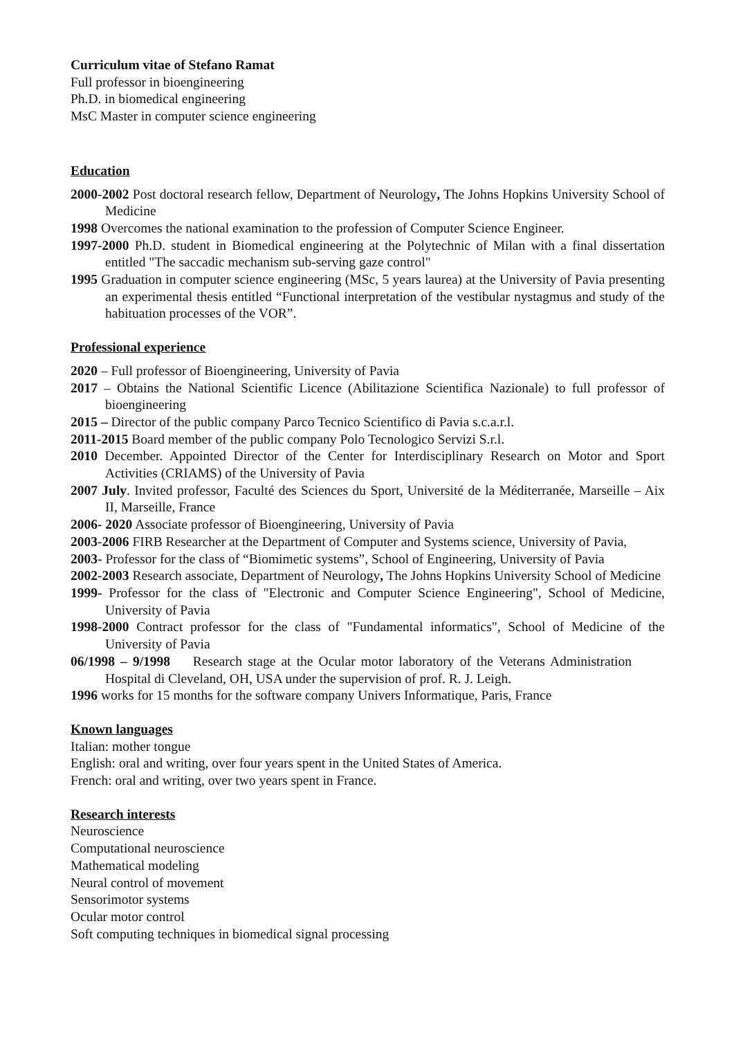Curriculum vitae of Stefano Ramat
Full professor in bioengineering
Ph.D. in biomedical engineering
MsC Master in computer science engineering
Education
2000-2002 Post doctoral research fellow, Department of Neurology, The Johns Hopkins University School of Medicine
1998 Overcomes the national examination to the profession of Computer Science Engineer.
1997-2000 Ph.D. student in Biomedical engineering at the Polytechnic of Milan with a final dissertation entitled "The saccadic mechanism sub-serving gaze control"
1995 Graduation in computer science engineering (MSc, 5 years laurea) at the University of Pavia presenting an experimental thesis entitled “Functional interpretation of the vestibular nystagmus and study of the habituation processes of the VOR”.
Professional experience
2020 – Full professor of Bioengineering, University of Pavia
2017 – Obtains the National Scientific Licence (Abilitazione Scientifica Nazionale) to full professor of bioengineering
2015 – Director of the public company Parco Tecnico Scientifico di Pavia s.c.a.r.l.
2011-2015 Board member of the public company Polo Tecnologico Servizi S.r.l.
2010 December. Appointed Director of the Center for Interdisciplinary Research on Motor and Sport Activities (CRIAMS) of the University of Pavia
2007 July. Invited professor, Faculté des Sciences du Sport, Université de la Méditerranée, Marseille – Aix II, Marseille, France
2006- 2020 Associate professor of Bioengineering, University of Pavia
2003-2006 FIRB Researcher at the Department of Computer and Systems science, University of Pavia,
2003- Professor for the class of “Biomimetic systems”, School of Engineering, University of Pavia
2002-2003 Research associate, Department of Neurology, The Johns Hopkins University School of Medicine
1999- Professor for the class of "Electronic and Computer Science Engineering", School of Medicine, University of Pavia
1998-2000 Contract professor for the class of "Fundamental informatics", School of Medicine of the University of Pavia
06/1998 – 9/1998 Research stage at the Ocular motor laboratory of the Veterans Administration Hospital di Cleveland, OH, USA under the supervision of prof. R. J. Leigh.
1996 works for 15 months for the software company Univers Informatique, Paris, France
Known languages
Italian: mother tongue
English: oral and writing, over four years spent in the United States of America.
French: oral and writing, over two years spent in France.
Research interests
Neuroscience
Computational neuroscience
Mathematical modeling
Neural control of movement
Sensorimotor systems
Ocular motor control
Soft computing techniques in biomedical signal processing